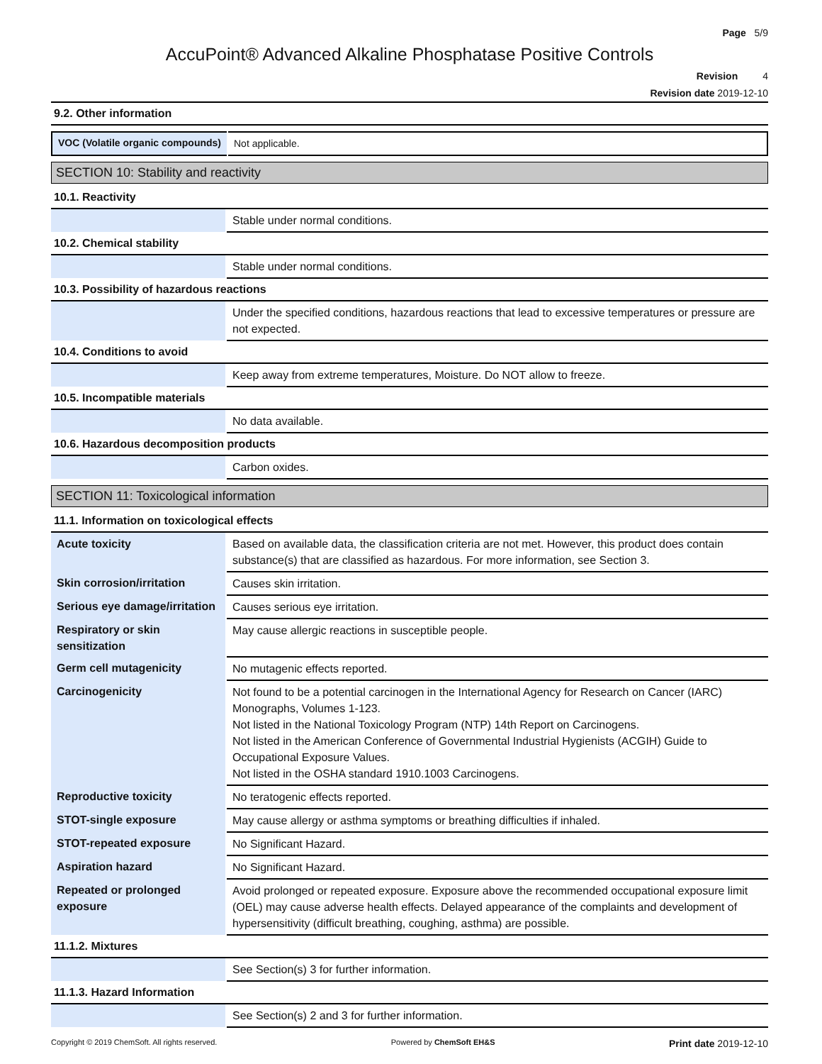Page 5/9
AccuPoint® Advanced Alkaline Phosphatase Positive Controls
Revision 4
Revision date 2019-12-10
9.2. Other information
| VOC (Volatile organic compounds) | Not applicable. |
SECTION 10: Stability and reactivity
10.1. Reactivity
| | Stable under normal conditions. |
10.2. Chemical stability
| | Stable under normal conditions. |
10.3. Possibility of hazardous reactions
| | Under the specified conditions, hazardous reactions that lead to excessive temperatures or pressure are not expected. |
10.4. Conditions to avoid
| | Keep away from extreme temperatures, Moisture. Do NOT allow to freeze. |
10.5. Incompatible materials
| | No data available. |
10.6. Hazardous decomposition products
| | Carbon oxides. |
SECTION 11: Toxicological information
11.1. Information on toxicological effects
| Acute toxicity | Based on available data, the classification criteria are not met. However, this product does contain substance(s) that are classified as hazardous. For more information, see Section 3. |
| Skin corrosion/irritation | Causes skin irritation. |
| Serious eye damage/irritation | Causes serious eye irritation. |
| Respiratory or skin sensitization | May cause allergic reactions in susceptible people. |
| Germ cell mutagenicity | No mutagenic effects reported. |
| Carcinogenicity | Not found to be a potential carcinogen in the International Agency for Research on Cancer (IARC) Monographs, Volumes 1-123. Not listed in the National Toxicology Program (NTP) 14th Report on Carcinogens. Not listed in the American Conference of Governmental Industrial Hygienists (ACGIH) Guide to Occupational Exposure Values. Not listed in the OSHA standard 1910.1003 Carcinogens. |
| Reproductive toxicity | No teratogenic effects reported. |
| STOT-single exposure | May cause allergy or asthma symptoms or breathing difficulties if inhaled. |
| STOT-repeated exposure | No Significant Hazard. |
| Aspiration hazard | No Significant Hazard. |
| Repeated or prolonged exposure | Avoid prolonged or repeated exposure. Exposure above the recommended occupational exposure limit (OEL) may cause adverse health effects. Delayed appearance of the complaints and development of hypersensitivity (difficult breathing, coughing, asthma) are possible. |
11.1.2. Mixtures
| | See Section(s) 3 for further information. |
11.1.3. Hazard Information
| | See Section(s) 2 and 3 for further information. |
Copyright © 2019 ChemSoft. All rights reserved. Powered by ChemSoft EH&S Print date 2019-12-10